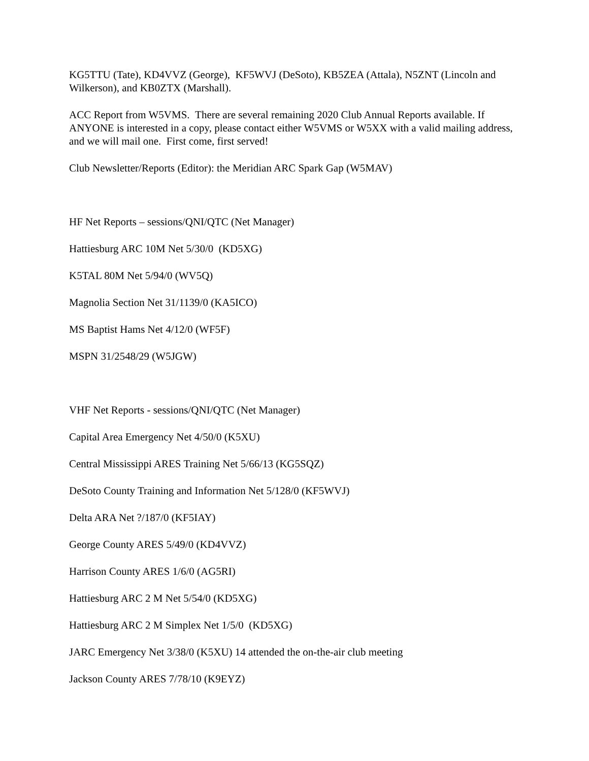KG5TTU (Tate), KD4VVZ (George), KF5WVJ (DeSoto), KB5ZEA (Attala), N5ZNT (Lincoln and Wilkerson), and KB0ZTX (Marshall).
ACC Report from W5VMS. There are several remaining 2020 Club Annual Reports available. If ANYONE is interested in a copy, please contact either W5VMS or W5XX with a valid mailing address, and we will mail one. First come, first served!
Club Newsletter/Reports (Editor): the Meridian ARC Spark Gap (W5MAV)
HF Net Reports – sessions/QNI/QTC (Net Manager)
Hattiesburg ARC 10M Net 5/30/0 (KD5XG)
K5TAL 80M Net 5/94/0 (WV5Q)
Magnolia Section Net 31/1139/0 (KA5ICO)
MS Baptist Hams Net 4/12/0 (WF5F)
MSPN 31/2548/29 (W5JGW)
VHF Net Reports - sessions/QNI/QTC (Net Manager)
Capital Area Emergency Net 4/50/0 (K5XU)
Central Mississippi ARES Training Net 5/66/13 (KG5SQZ)
DeSoto County Training and Information Net 5/128/0 (KF5WVJ)
Delta ARA Net ?/187/0 (KF5IAY)
George County ARES 5/49/0 (KD4VVZ)
Harrison County ARES 1/6/0 (AG5RI)
Hattiesburg ARC 2 M Net 5/54/0 (KD5XG)
Hattiesburg ARC 2 M Simplex Net 1/5/0 (KD5XG)
JARC Emergency Net 3/38/0 (K5XU) 14 attended the on-the-air club meeting
Jackson County ARES 7/78/10 (K9EYZ)